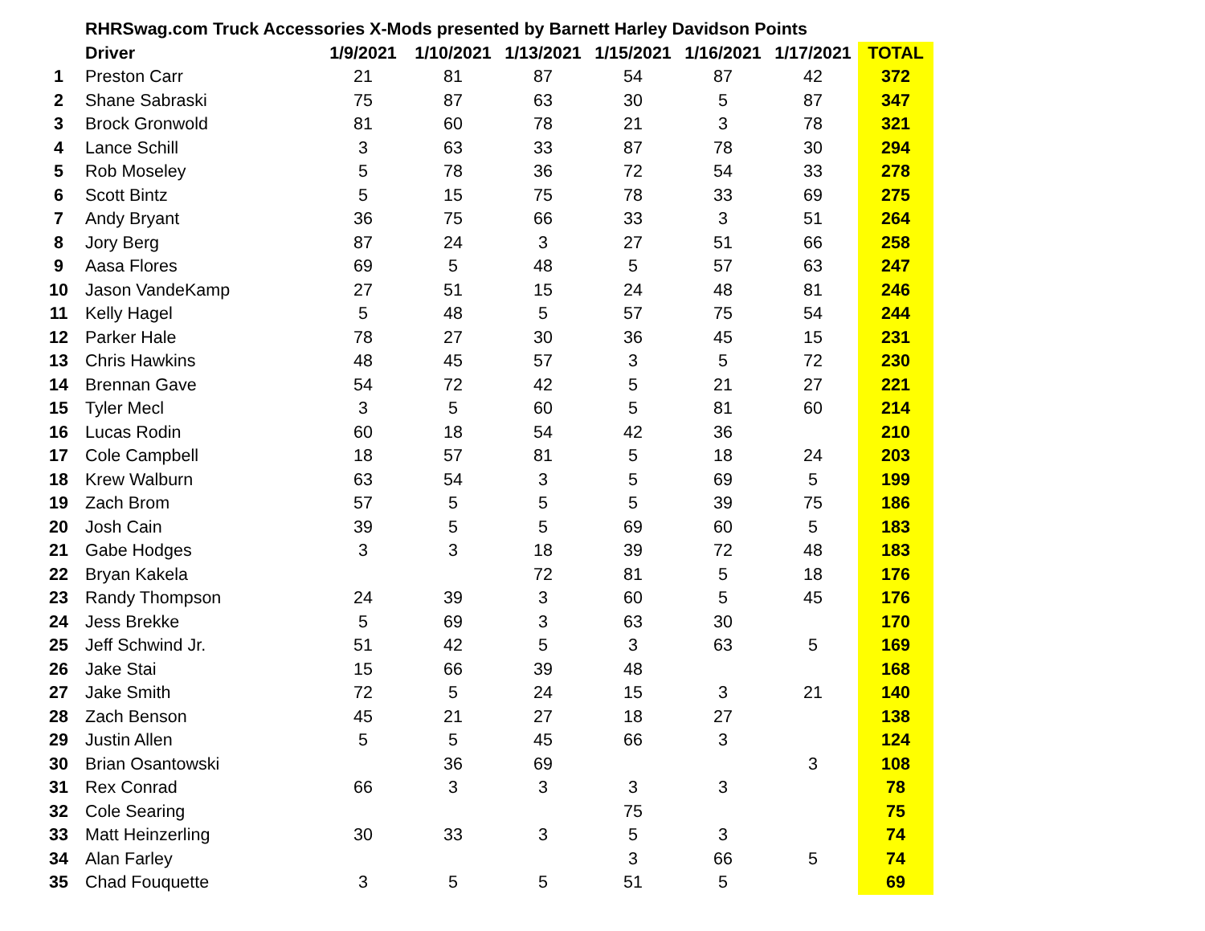| | RHRSwag.com Truck Accessories X-Mods presented by Barnett Harley Davidson Points | | | | | | | |
| | Driver | 1/9/2021 | 1/10/2021 | 1/13/2021 | 1/15/2021 | 1/16/2021 | 1/17/2021 | TOTAL |
| 1 | Preston Carr | 21 | 81 | 87 | 54 | 87 | 42 | 372 |
| 2 | Shane Sabraski | 75 | 87 | 63 | 30 | 5 | 87 | 347 |
| 3 | Brock Gronwold | 81 | 60 | 78 | 21 | 3 | 78 | 321 |
| 4 | Lance Schill | 3 | 63 | 33 | 87 | 78 | 30 | 294 |
| 5 | Rob Moseley | 5 | 78 | 36 | 72 | 54 | 33 | 278 |
| 6 | Scott Bintz | 5 | 15 | 75 | 78 | 33 | 69 | 275 |
| 7 | Andy Bryant | 36 | 75 | 66 | 33 | 3 | 51 | 264 |
| 8 | Jory Berg | 87 | 24 | 3 | 27 | 51 | 66 | 258 |
| 9 | Aasa Flores | 69 | 5 | 48 | 5 | 57 | 63 | 247 |
| 10 | Jason VandeKamp | 27 | 51 | 15 | 24 | 48 | 81 | 246 |
| 11 | Kelly Hagel | 5 | 48 | 5 | 57 | 75 | 54 | 244 |
| 12 | Parker Hale | 78 | 27 | 30 | 36 | 45 | 15 | 231 |
| 13 | Chris Hawkins | 48 | 45 | 57 | 3 | 5 | 72 | 230 |
| 14 | Brennan Gave | 54 | 72 | 42 | 5 | 21 | 27 | 221 |
| 15 | Tyler Mecl | 3 | 5 | 60 | 5 | 81 | 60 | 214 |
| 16 | Lucas Rodin | 60 | 18 | 54 | 42 | 36 | | 210 |
| 17 | Cole Campbell | 18 | 57 | 81 | 5 | 18 | 24 | 203 |
| 18 | Krew Walburn | 63 | 54 | 3 | 5 | 69 | 5 | 199 |
| 19 | Zach Brom | 57 | 5 | 5 | 5 | 39 | 75 | 186 |
| 20 | Josh Cain | 39 | 5 | 5 | 69 | 60 | 5 | 183 |
| 21 | Gabe Hodges | 3 | 3 | 18 | 39 | 72 | 48 | 183 |
| 22 | Bryan Kakela | | | 72 | 81 | 5 | 18 | 176 |
| 23 | Randy Thompson | 24 | 39 | 3 | 60 | 5 | 45 | 176 |
| 24 | Jess Brekke | 5 | 69 | 3 | 63 | 30 | | 170 |
| 25 | Jeff Schwind Jr. | 51 | 42 | 5 | 3 | 63 | 5 | 169 |
| 26 | Jake Stai | 15 | 66 | 39 | 48 | | | 168 |
| 27 | Jake Smith | 72 | 5 | 24 | 15 | 3 | 21 | 140 |
| 28 | Zach Benson | 45 | 21 | 27 | 18 | 27 | | 138 |
| 29 | Justin Allen | 5 | 5 | 45 | 66 | 3 | | 124 |
| 30 | Brian Osantowski | | 36 | 69 | | | 3 | 108 |
| 31 | Rex Conrad | 66 | 3 | 3 | 3 | 3 | | 78 |
| 32 | Cole Searing | | | | 75 | | | 75 |
| 33 | Matt Heinzerling | 30 | 33 | 3 | 5 | 3 | | 74 |
| 34 | Alan Farley | | | | 3 | 66 | 5 | 74 |
| 35 | Chad Fouquette | 3 | 5 | 5 | 51 | 5 | | 69 |